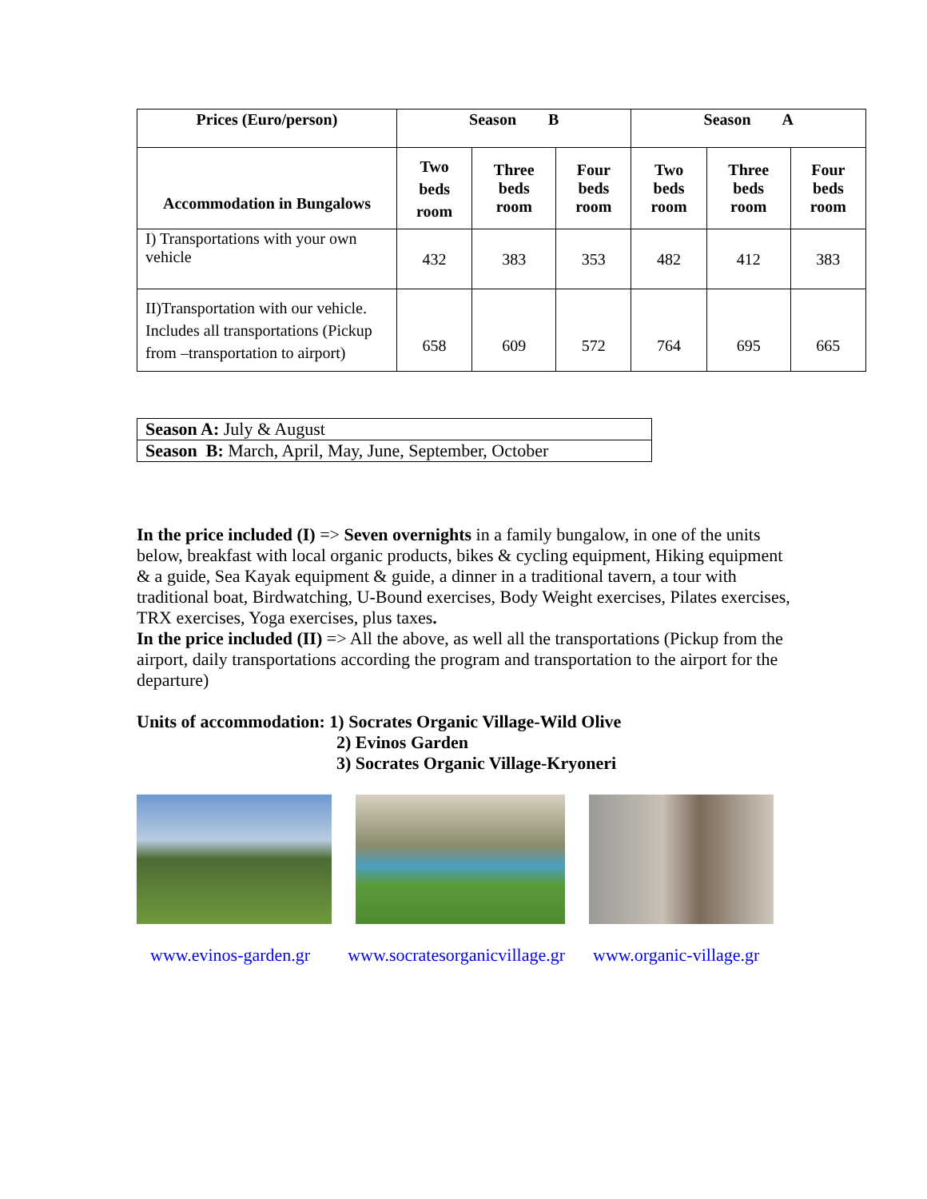| Prices (Euro/person) | Season B | | | Season A | | |
| --- | --- | --- | --- | --- | --- | --- |
| Accommodation in Bungalows | Two beds room | Three beds room | Four beds room | Two beds room | Three beds room | Four beds room |
| I) Transportations with your own vehicle | 432 | 383 | 353 | 482 | 412 | 383 |
| II)Transportation with our vehicle. Includes all transportations (Pickup from –transportation to airport) | 658 | 609 | 572 | 764 | 695 | 665 |
| Season A: July & August |
| Season B: March, April, May, June, September, October |
In the price included (I) => Seven overnights in a family bungalow, in one of the units below, breakfast with local organic products, bikes & cycling equipment, Hiking equipment & a guide, Sea Kayak equipment & guide, a dinner in a traditional tavern, a tour with traditional boat, Birdwatching, U-Bound exercises, Body Weight exercises, Pilates exercises, TRX exercises, Yoga exercises, plus taxes.
In the price included (II) => All the above, as well all the transportations (Pickup from the airport, daily transportations according the program and transportation to the airport for the departure)
Units of accommodation: 1) Socrates Organic Village-Wild Olive
2) Evinos Garden
3) Socrates Organic Village-Kryoneri
www.evinos-garden.gr www.socratesorganicvillage.gr www.organic-village.gr